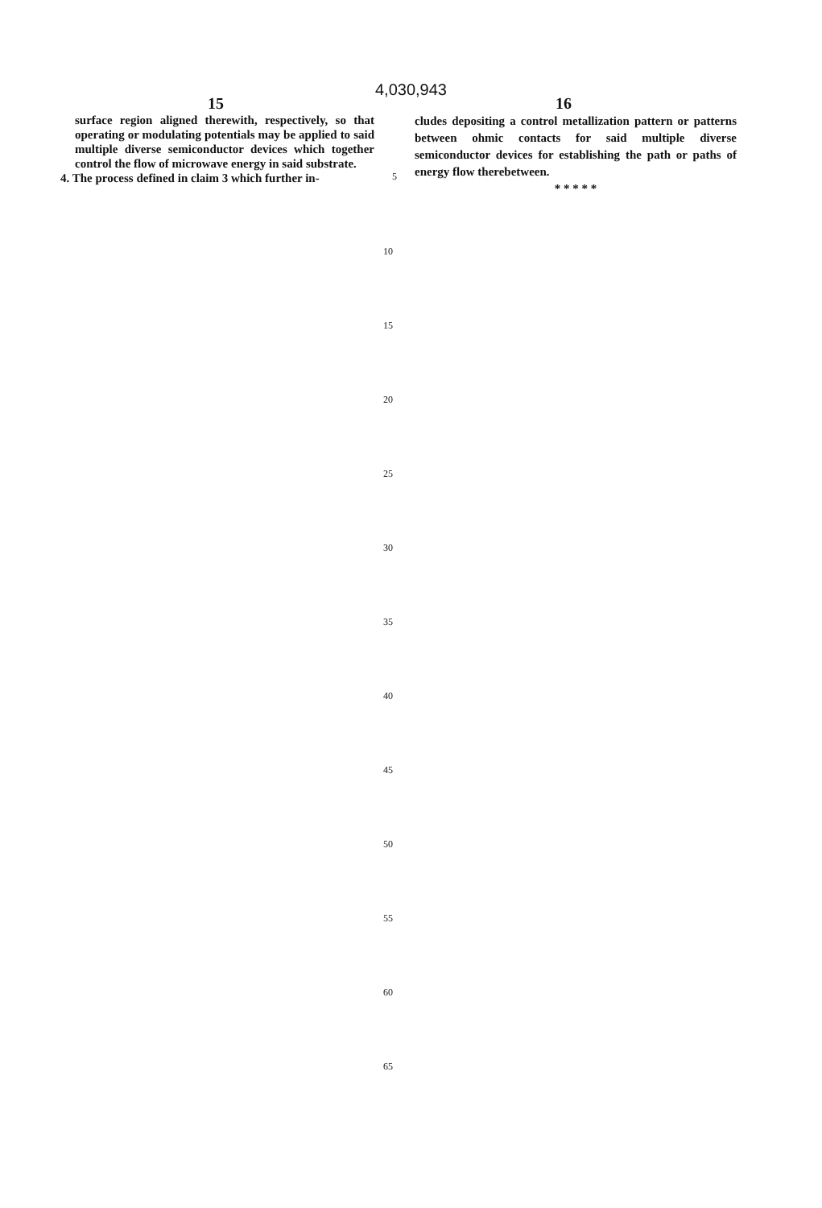4,030,943
15 16
surface region aligned therewith, respectively, so that operating or modulating potentials may be applied to said multiple diverse semiconductor devices which together control the flow of microwave energy in said substrate.
4. The process defined in claim 3 which further in-
5
cludes depositing a control metallization pattern or patterns between ohmic contacts for said multiple diverse semiconductor devices for establishing the path or paths of energy flow therebetween.
* * * * *
10
15
20
25
30
35
40
45
50
55
60
65